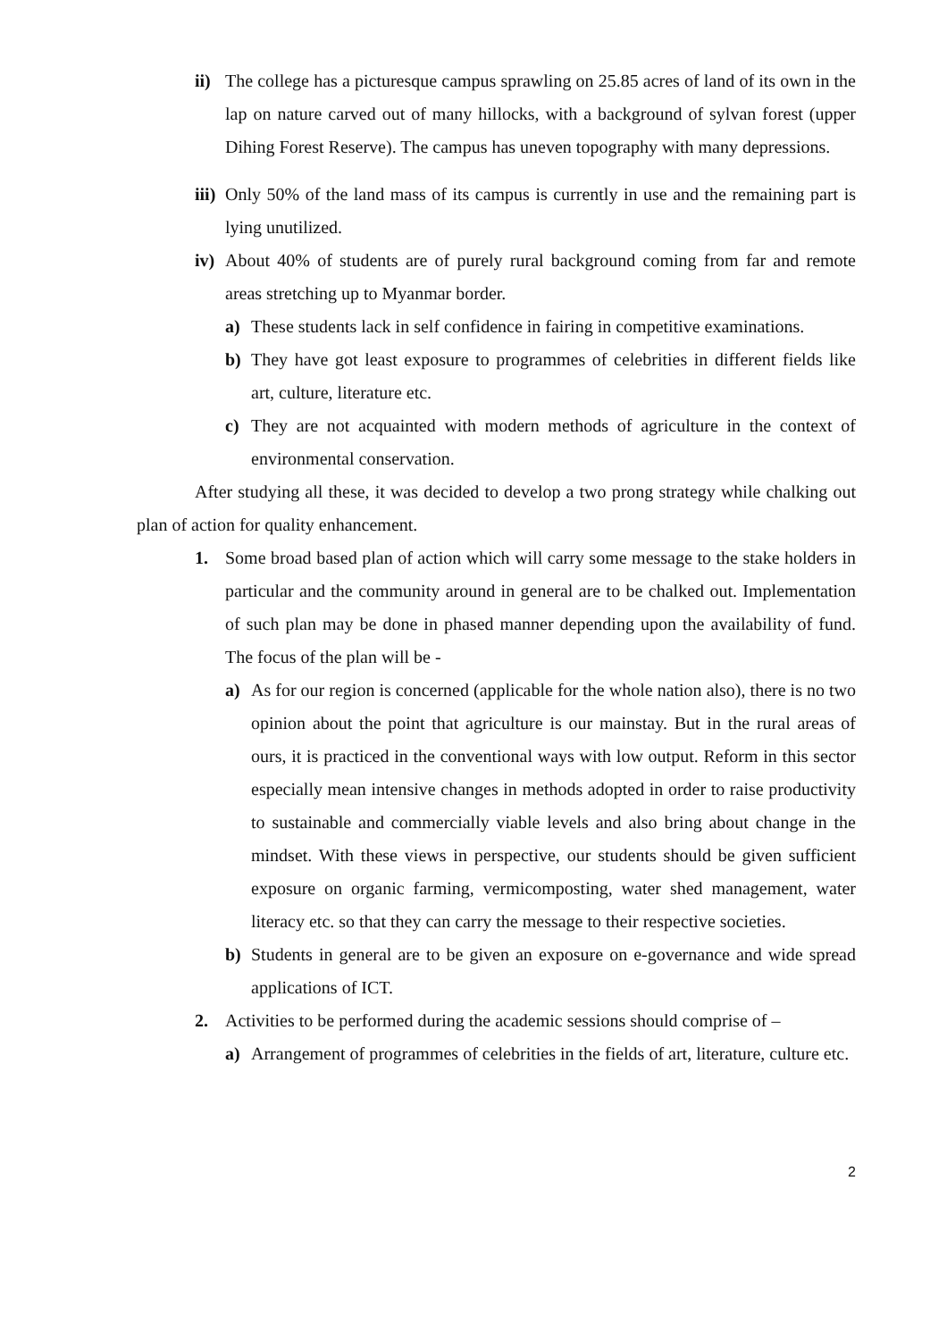ii)
The college has a picturesque campus sprawling on 25.85 acres of land of its own in the lap on nature carved out of many hillocks, with a background of sylvan forest (upper Dihing Forest Reserve). The campus has uneven topography with many depressions.
iii)
Only 50% of the land mass of its campus is currently in use and the remaining part is lying unutilized.
iv)
About 40% of students are of purely rural background coming from far and remote areas stretching up to Myanmar border.
a) These students lack in self confidence in fairing in competitive examinations.
b) They have got least exposure to programmes of celebrities in different fields like art, culture, literature etc.
c) They are not acquainted with modern methods of agriculture in the context of environmental conservation.
After studying all these, it was decided to develop a two prong strategy while chalking out plan of action for quality enhancement.
1. Some broad based plan of action which will carry some message to the stake holders in particular and the community around in general are to be chalked out. Implementation of such plan may be done in phased manner depending upon the availability of fund. The focus of the plan will be -
a) As for our region is concerned (applicable for the whole nation also), there is no two opinion about the point that agriculture is our mainstay. But in the rural areas of ours, it is practiced in the conventional ways with low output. Reform in this sector especially mean intensive changes in methods adopted in order to raise productivity to sustainable and commercially viable levels and also bring about change in the mindset. With these views in perspective, our students should be given sufficient exposure on organic farming, vermicomposting, water shed management, water literacy etc. so that they can carry the message to their respective societies.
b) Students in general are to be given an exposure on e-governance and wide spread applications of ICT.
2. Activities to be performed during the academic sessions should comprise of –
a) Arrangement of programmes of celebrities in the fields of art, literature, culture etc.
2